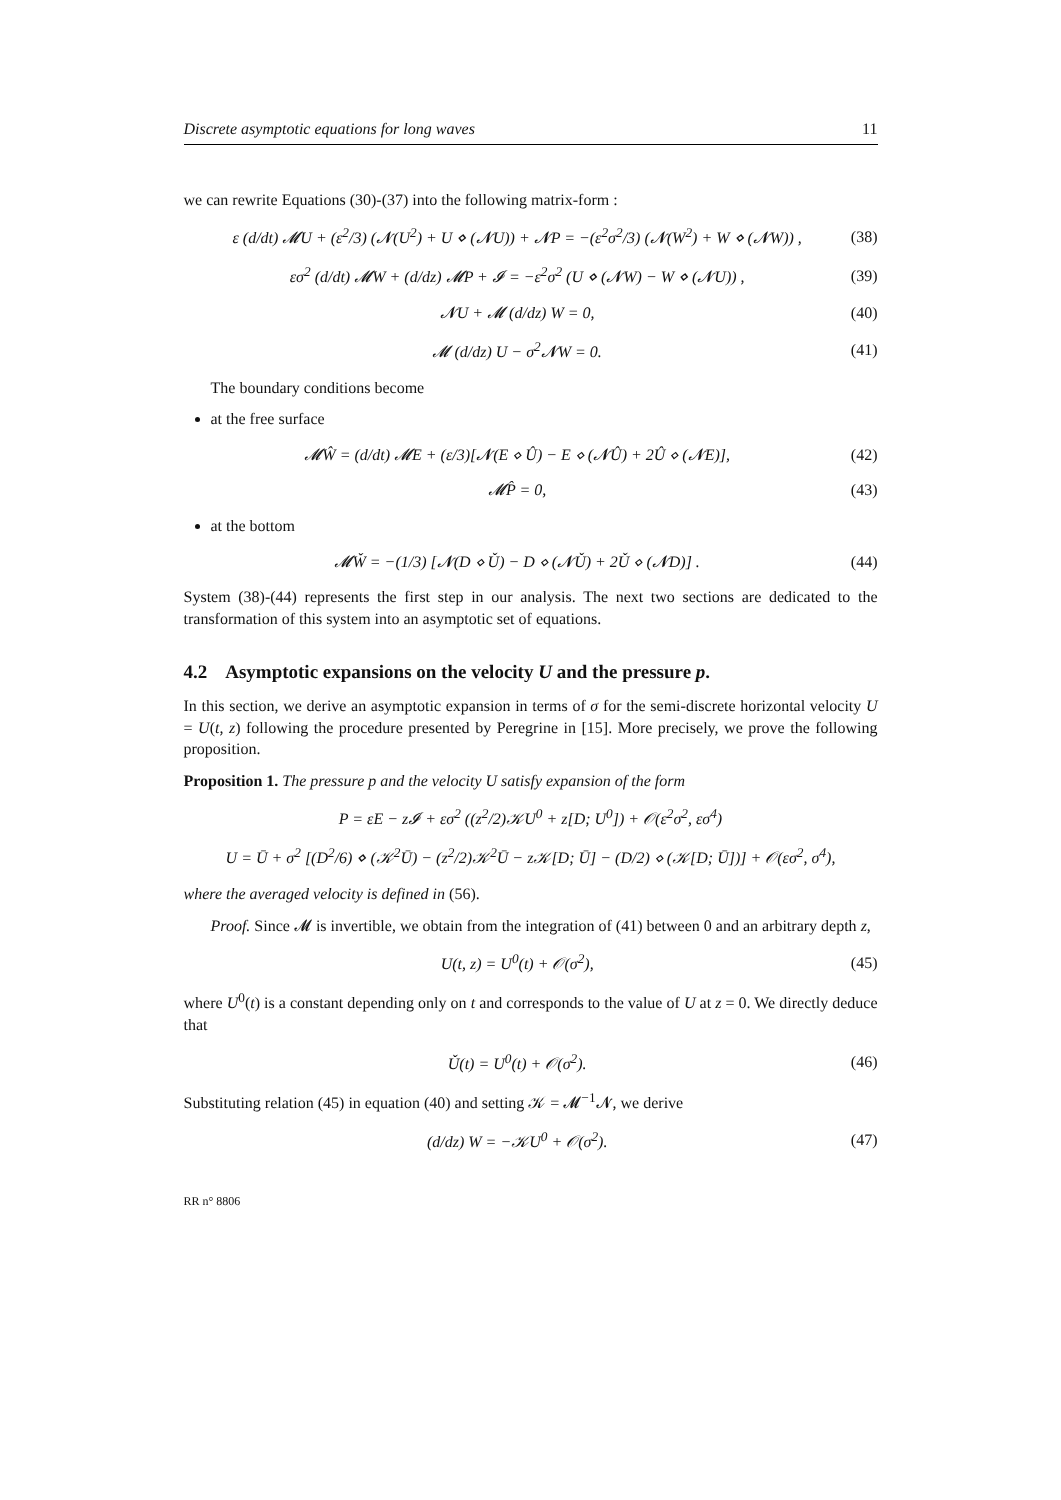Discrete asymptotic equations for long waves 11
we can rewrite Equations (30)-(37) into the following matrix-form :
ε (d/dt) 𝓜U + (ε<sup>2</sup>/3) (𝓝(U<sup>2</sup>) + U ⋄ (𝓝U)) + 𝓝P = −(ε<sup>2</sup>σ<sup>2</sup>/3) (𝓝(W<sup>2</sup>) + W ⋄ (𝓝W)) , (38)
εσ<sup>2</sup> (d/dt) 𝓜W + (d/dz) 𝓜P + 𝓘 = −ε<sup>2</sup>σ<sup>2</sup> (U ⋄ (𝓝W) − W ⋄ (𝓝U)) , (39)
𝓝U + 𝓜 (d/dz) W = 0, (40)
𝓜 (d/dz) U − σ<sup>2</sup>𝓝W = 0. (41)
The boundary conditions become
at the free surface
𝓜Ŵ = (d/dt) 𝓜E + (ε/3)[𝓝(E ⋄ Û) − E ⋄ (𝓝Û) + 2Û ⋄ (𝓝E)], (42)
𝓜P̂ = 0, (43)
at the bottom
𝓜W̌ = −(1/3) [𝓝(D ⋄ Ǔ) − D ⋄ (𝓝Ǔ) + 2Ǔ ⋄ (𝓝D)] . (44)
System (38)-(44) represents the first step in our analysis. The next two sections are dedicated to the transformation of this system into an asymptotic set of equations.
4.2 Asymptotic expansions on the velocity U and the pressure p.
In this section, we derive an asymptotic expansion in terms of σ for the semi-discrete horizontal velocity U = U(t, z) following the procedure presented by Peregrine in [15]. More precisely, we prove the following proposition.
Proposition 1. The pressure p and the velocity U satisfy expansion of the form
P = εE − z𝓘 + εσ<sup>2</sup> ((z<sup>2</sup>/2)𝒦U<sup>0</sup> + z[D; U<sup>0</sup>]) + 𝒪(ε<sup>2</sup>σ<sup>2</sup>, εσ<sup>4</sup>)
U = Ū + σ<sup>2</sup> [(D<sup>2</sup>/6) ⋄ (𝒦<sup>2</sup>Ū) − (z<sup>2</sup>/2)𝒦<sup>2</sup>Ū − z𝒦[D; Ū] − (D/2) ⋄ (𝒦[D; Ū])] + 𝒪(εσ<sup>2</sup>, σ<sup>4</sup>),
where the averaged velocity is defined in (56).
Proof. Since 𝓜 is invertible, we obtain from the integration of (41) between 0 and an arbitrary depth z,
U(t, z) = U<sup>0</sup>(t) + 𝒪(σ<sup>2</sup>), (45)
where U<sup>0</sup>(t) is a constant depending only on t and corresponds to the value of U at z = 0. We directly deduce that
Ǔ(t) = U<sup>0</sup>(t) + 𝒪(σ<sup>2</sup>). (46)
Substituting relation (45) in equation (40) and setting 𝒦 = 𝓜<sup>−1</sup>𝓝, we derive
(d/dz) W = −𝒦U<sup>0</sup> + 𝒪(σ<sup>2</sup>). (47)
RR n° 8806